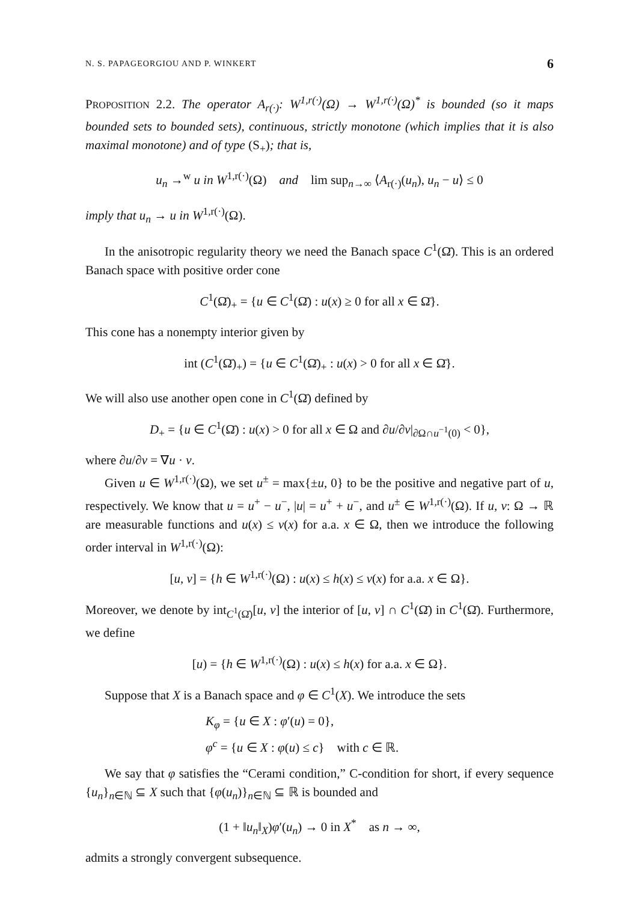N. S. PAPAGEORGIOU AND P. WINKERT 6
PROPOSITION 2.2. The operator A<sub>r(·)</sub>: W<sup>1,r(·)</sup>(Ω) → W<sup>1,r(·)</sup>(Ω)<sup>*</sup> is bounded (so it maps bounded sets to bounded sets), continuous, strictly monotone (which implies that it is also maximal monotone) and of type (S<sub>+</sub>); that is,
u<sub>n</sub> →<sup>w</sup> u in W<sup>1,r(·)</sup>(Ω) and lim sup<sub>n→∞</sub> ⟨A<sub>r(·)</sub>(u<sub>n</sub>), u<sub>n</sub> − u⟩ ≤ 0
imply that u<sub>n</sub> → u in W<sup>1,r(·)</sup>(Ω).
In the anisotropic regularity theory we need the Banach space C<sup>1</sup>(Ω̄). This is an ordered Banach space with positive order cone
C<sup>1</sup>(Ω̄)<sub>+</sub> = {u ∈ C<sup>1</sup>(Ω̄) : u(x) ≥ 0 for all x ∈ Ω̄}.
This cone has a nonempty interior given by
int (C<sup>1</sup>(Ω̄)<sub>+</sub>) = {u ∈ C<sup>1</sup>(Ω̄)<sub>+</sub> : u(x) > 0 for all x ∈ Ω̄}.
We will also use another open cone in C<sup>1</sup>(Ω̄) defined by
D<sub>+</sub> = {u ∈ C<sup>1</sup>(Ω̄) : u(x) > 0 for all x ∈ Ω and ∂u/∂ν|<sub>∂Ω∩u<sup>−1</sup>(0)</sub> < 0},
where ∂u/∂ν = ∇u · ν.
Given u ∈ W<sup>1,r(·)</sup>(Ω), we set u<sup>±</sup> = max{±u, 0} to be the positive and negative part of u, respectively. We know that u = u<sup>+</sup> − u<sup>−</sup>, |u| = u<sup>+</sup> + u<sup>−</sup>, and u<sup>±</sup> ∈ W<sup>1,r(·)</sup>(Ω). If u, v: Ω → ℝ are measurable functions and u(x) ≤ v(x) for a.a. x ∈ Ω, then we introduce the following order interval in W<sup>1,r(·)</sup>(Ω):
[u, v] = {h ∈ W<sup>1,r(·)</sup>(Ω) : u(x) ≤ h(x) ≤ v(x) for a.a. x ∈ Ω}.
Moreover, we denote by int<sub>C<sup>1</sup>(Ω̄)</sub>[u, v] the interior of [u, v] ∩ C<sup>1</sup>(Ω̄) in C<sup>1</sup>(Ω̄). Furthermore, we define
[u) = {h ∈ W<sup>1,r(·)</sup>(Ω) : u(x) ≤ h(x) for a.a. x ∈ Ω}.
Suppose that X is a Banach space and φ ∈ C<sup>1</sup>(X). We introduce the sets
K<sub>φ</sub> = {u ∈ X : φ′(u) = 0},
φ<sup>c</sup> = {u ∈ X : φ(u) ≤ c} with c ∈ ℝ.
We say that φ satisfies the “Cerami condition,” C-condition for short, if every sequence {u<sub>n</sub>}<sub>n∈ℕ</sub> ⊆ X such that {φ(u<sub>n</sub>)}<sub>n∈ℕ</sub> ⊆ ℝ is bounded and
(1 + ‖u<sub>n</sub>‖<sub>X</sub>)φ′(u<sub>n</sub>) → 0 in X<sup>*</sup> as n → ∞,
admits a strongly convergent subsequence.